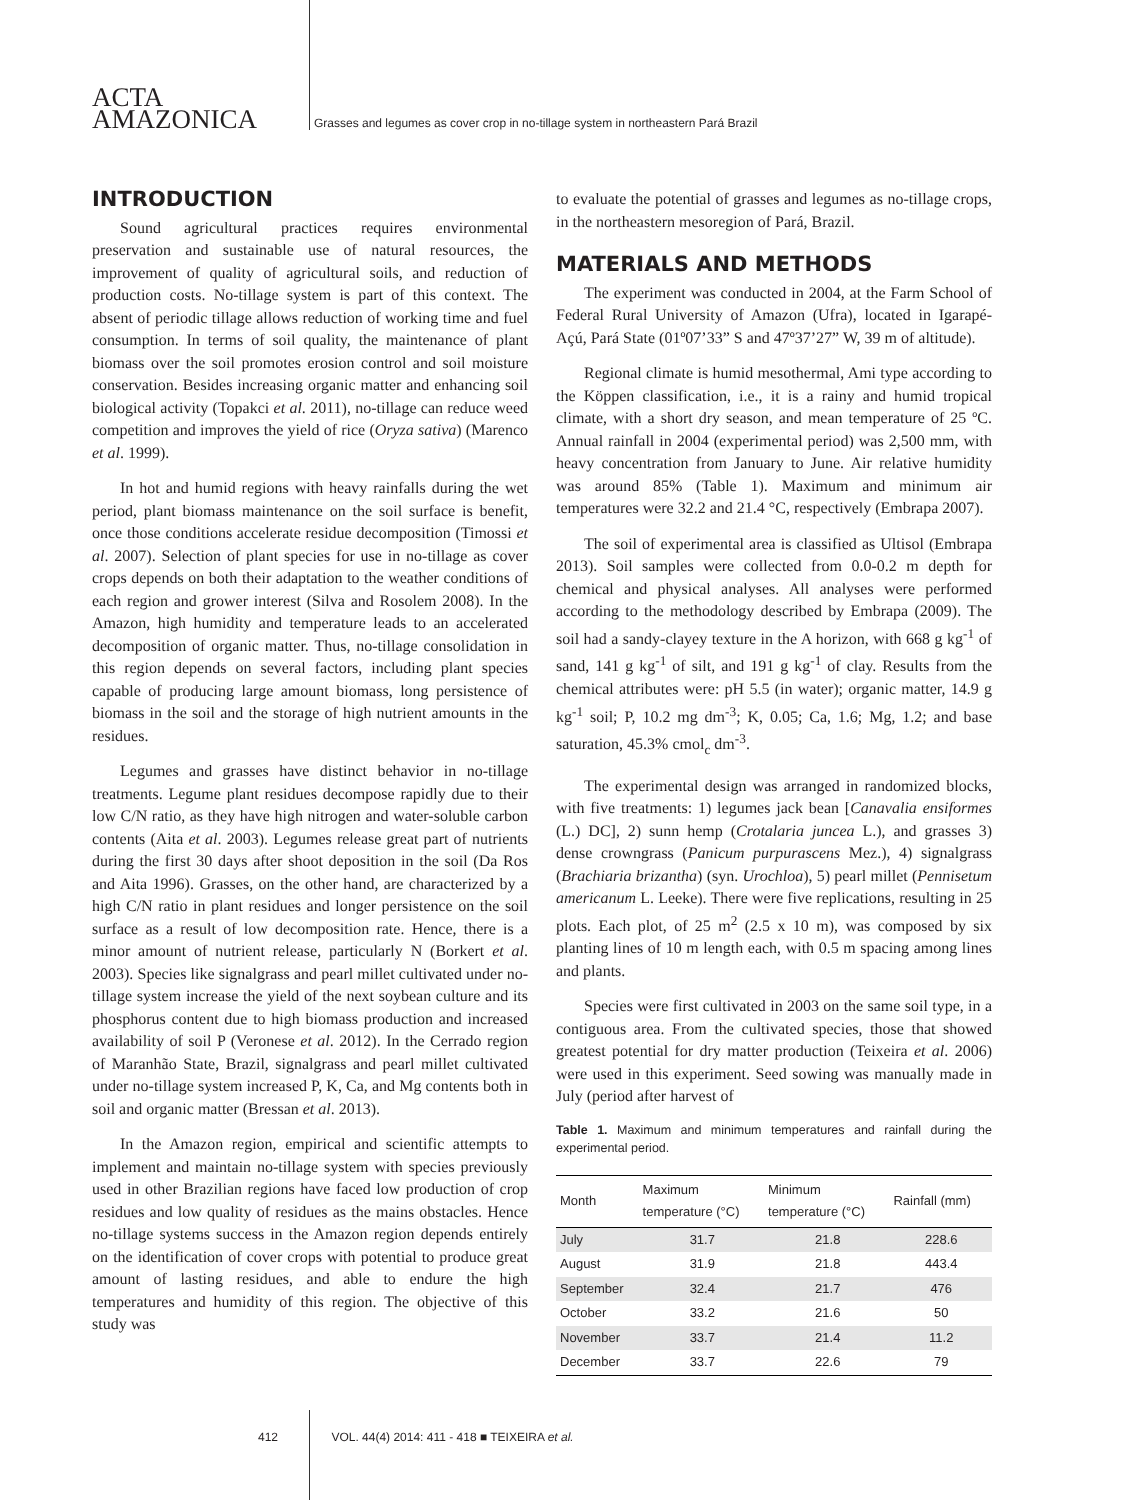ACTA
AMAZONICA
Grasses and legumes as cover crop in no-tillage system in northeastern Pará Brazil
INTRODUCTION
Sound agricultural practices requires environmental preservation and sustainable use of natural resources, the improvement of quality of agricultural soils, and reduction of production costs. No-tillage system is part of this context. The absent of periodic tillage allows reduction of working time and fuel consumption. In terms of soil quality, the maintenance of plant biomass over the soil promotes erosion control and soil moisture conservation. Besides increasing organic matter and enhancing soil biological activity (Topakci et al. 2011), no-tillage can reduce weed competition and improves the yield of rice (Oryza sativa) (Marenco et al. 1999).
In hot and humid regions with heavy rainfalls during the wet period, plant biomass maintenance on the soil surface is benefit, once those conditions accelerate residue decomposition (Timossi et al. 2007). Selection of plant species for use in no-tillage as cover crops depends on both their adaptation to the weather conditions of each region and grower interest (Silva and Rosolem 2008). In the Amazon, high humidity and temperature leads to an accelerated decomposition of organic matter. Thus, no-tillage consolidation in this region depends on several factors, including plant species capable of producing large amount biomass, long persistence of biomass in the soil and the storage of high nutrient amounts in the residues.
Legumes and grasses have distinct behavior in no-tillage treatments. Legume plant residues decompose rapidly due to their low C/N ratio, as they have high nitrogen and water-soluble carbon contents (Aita et al. 2003). Legumes release great part of nutrients during the first 30 days after shoot deposition in the soil (Da Ros and Aita 1996). Grasses, on the other hand, are characterized by a high C/N ratio in plant residues and longer persistence on the soil surface as a result of low decomposition rate. Hence, there is a minor amount of nutrient release, particularly N (Borkert et al. 2003). Species like signalgrass and pearl millet cultivated under no-tillage system increase the yield of the next soybean culture and its phosphorus content due to high biomass production and increased availability of soil P (Veronese et al. 2012). In the Cerrado region of Maranhão State, Brazil, signalgrass and pearl millet cultivated under no-tillage system increased P, K, Ca, and Mg contents both in soil and organic matter (Bressan et al. 2013).
In the Amazon region, empirical and scientific attempts to implement and maintain no-tillage system with species previously used in other Brazilian regions have faced low production of crop residues and low quality of residues as the mains obstacles. Hence no-tillage systems success in the Amazon region depends entirely on the identification of cover crops with potential to produce great amount of lasting residues, and able to endure the high temperatures and humidity of this region. The objective of this study was
to evaluate the potential of grasses and legumes as no-tillage crops, in the northeastern mesoregion of Pará, Brazil.
MATERIALS AND METHODS
The experiment was conducted in 2004, at the Farm School of Federal Rural University of Amazon (Ufra), located in Igarapé-Açú, Pará State (01º07’33” S and 47º37’27” W, 39 m of altitude).
Regional climate is humid mesothermal, Ami type according to the Köppen classification, i.e., it is a rainy and humid tropical climate, with a short dry season, and mean temperature of 25 ºC. Annual rainfall in 2004 (experimental period) was 2,500 mm, with heavy concentration from January to June. Air relative humidity was around 85% (Table 1). Maximum and minimum air temperatures were 32.2 and 21.4 °C, respectively (Embrapa 2007).
The soil of experimental area is classified as Ultisol (Embrapa 2013). Soil samples were collected from 0.0-0.2 m depth for chemical and physical analyses. All analyses were performed according to the methodology described by Embrapa (2009). The soil had a sandy-clayey texture in the A horizon, with 668 g kg<sup>-1</sup> of sand, 141 g kg<sup>-1</sup> of silt, and 191 g kg<sup>-1</sup> of clay. Results from the chemical attributes were: pH 5.5 (in water); organic matter, 14.9 g kg<sup>-1</sup> soil; P, 10.2 mg dm<sup>-3</sup>; K, 0.05; Ca, 1.6; Mg, 1.2; and base saturation, 45.3% cmol<sub>c</sub> dm<sup>-3</sup>.
The experimental design was arranged in randomized blocks, with five treatments: 1) legumes jack bean [Canavalia ensiformes (L.) DC], 2) sunn hemp (Crotalaria juncea L.), and grasses 3) dense crowngrass (Panicum purpurascens Mez.), 4) signalgrass (Brachiaria brizantha) (syn. Urochloa), 5) pearl millet (Pennisetum americanum L. Leeke). There were five replications, resulting in 25 plots. Each plot, of 25 m<sup>2</sup> (2.5 x 10 m), was composed by six planting lines of 10 m length each, with 0.5 m spacing among lines and plants.
Species were first cultivated in 2003 on the same soil type, in a contiguous area. From the cultivated species, those that showed greatest potential for dry matter production (Teixeira et al. 2006) were used in this experiment. Seed sowing was manually made in July (period after harvest of
Table 1. Maximum and minimum temperatures and rainfall during the experimental period.
| Month | Maximum temperature (°C) | Minimum temperature (°C) | Rainfall (mm) |
| --- | --- | --- | --- |
| July | 31.7 | 21.8 | 228.6 |
| August | 31.9 | 21.8 | 443.4 |
| September | 32.4 | 21.7 | 476 |
| October | 33.2 | 21.6 | 50 |
| November | 33.7 | 21.4 | 11.2 |
| December | 33.7 | 22.6 | 79 |
412 VOL. 44(4) 2014: 411 - 418 ■ TEIXEIRA et al.